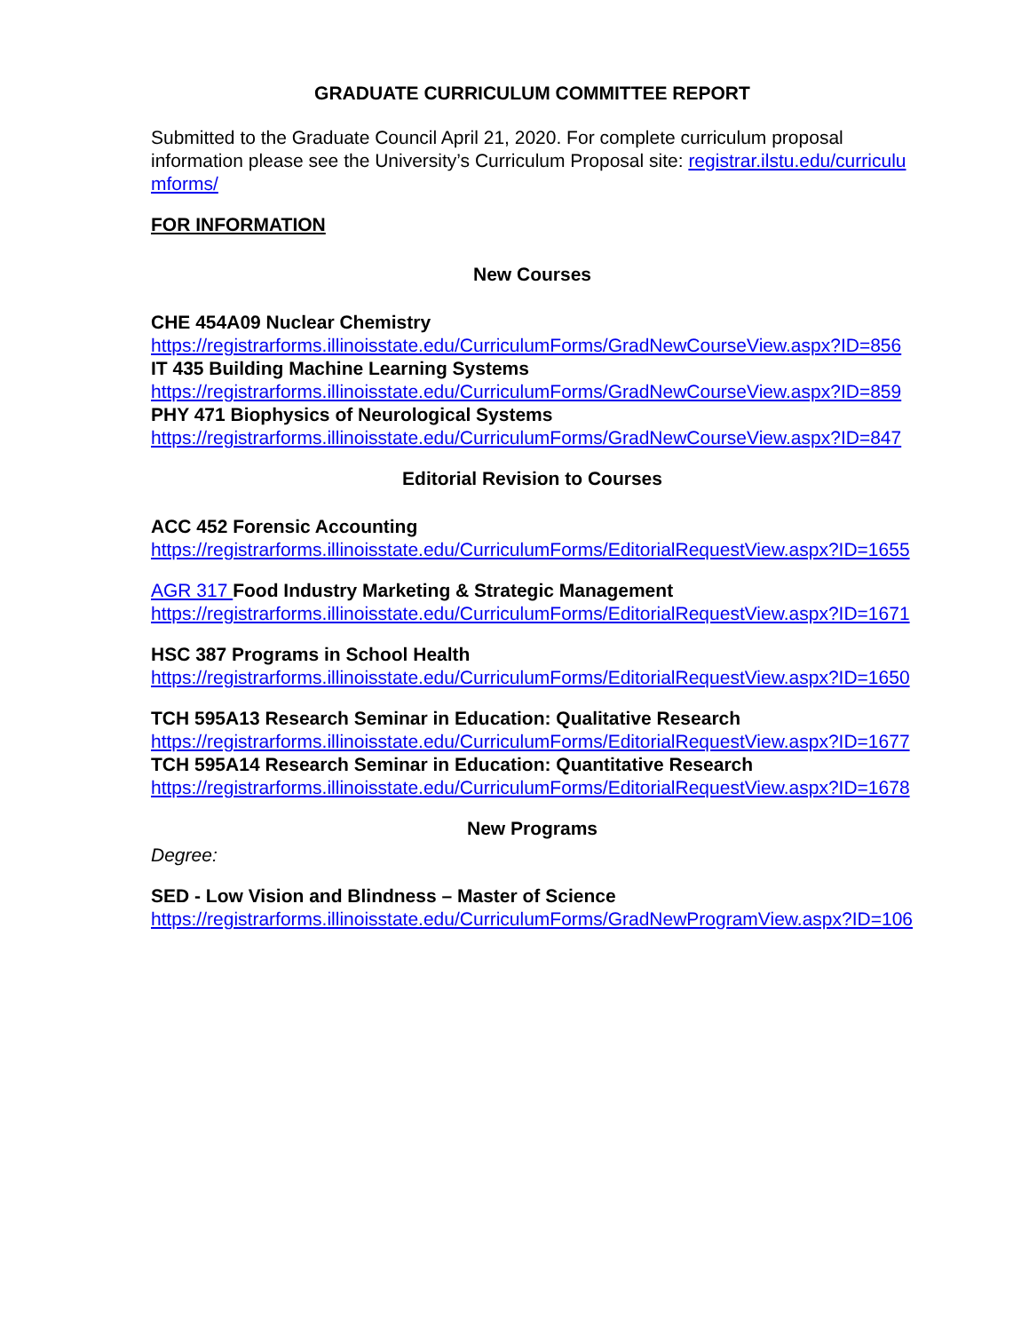GRADUATE CURRICULUM COMMITTEE REPORT
Submitted to the Graduate Council April 21, 2020. For complete curriculum proposal information please see the University’s Curriculum Proposal site: registrar.ilstu.edu/curriculumforms/
FOR INFORMATION
New Courses
CHE 454A09 Nuclear Chemistry
https://registrarforms.illinoisstate.edu/CurriculumForms/GradNewCourseView.aspx?ID=856
IT 435 Building Machine Learning Systems
https://registrarforms.illinoisstate.edu/CurriculumForms/GradNewCourseView.aspx?ID=859
PHY 471 Biophysics of Neurological Systems
https://registrarforms.illinoisstate.edu/CurriculumForms/GradNewCourseView.aspx?ID=847
Editorial Revision to Courses
ACC 452 Forensic Accounting
https://registrarforms.illinoisstate.edu/CurriculumForms/EditorialRequestView.aspx?ID=1655
AGR 317 Food Industry Marketing & Strategic Management
https://registrarforms.illinoisstate.edu/CurriculumForms/EditorialRequestView.aspx?ID=1671
HSC 387 Programs in School Health
https://registrarforms.illinoisstate.edu/CurriculumForms/EditorialRequestView.aspx?ID=1650
TCH 595A13 Research Seminar in Education: Qualitative Research
https://registrarforms.illinoisstate.edu/CurriculumForms/EditorialRequestView.aspx?ID=1677
TCH 595A14 Research Seminar in Education: Quantitative Research
https://registrarforms.illinoisstate.edu/CurriculumForms/EditorialRequestView.aspx?ID=1678
New Programs
Degree:
SED - Low Vision and Blindness – Master of Science
https://registrarforms.illinoisstate.edu/CurriculumForms/GradNewProgramView.aspx?ID=106